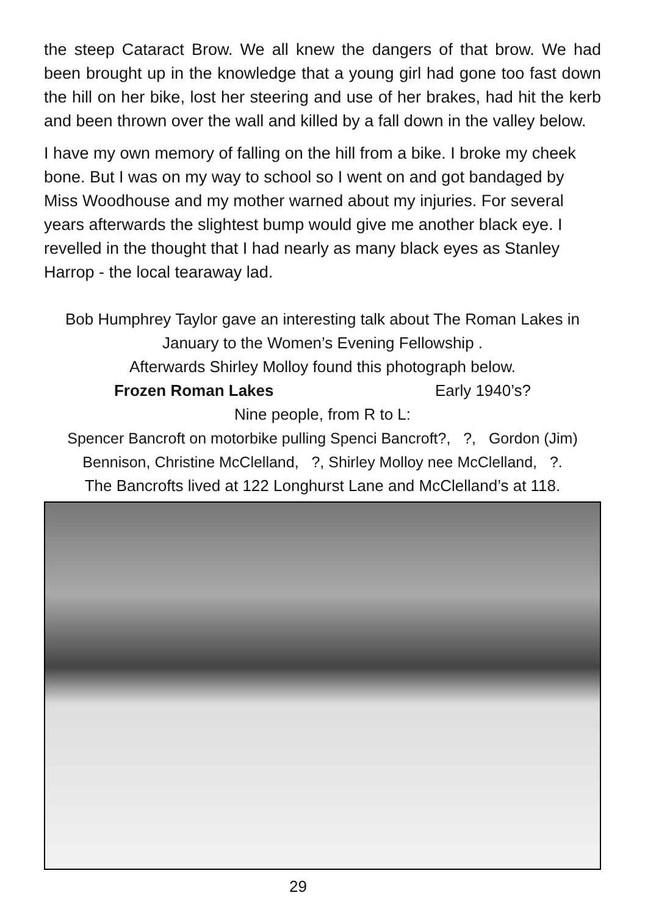the steep Cataract Brow. We all knew the dangers of that brow. We had been brought up in the knowledge that a young girl had gone too fast down the hill on her bike, lost her steering and use of her brakes, had hit the kerb and been thrown over the wall and killed by a fall down in the valley below.
I have my own memory of falling on the hill from a bike. I broke my cheek bone. But I was on my way to school so I went on and got bandaged by Miss Woodhouse and my mother warned about my injuries. For several years afterwards the slightest bump would give me another black eye. I revelled in the thought that I had nearly as many black eyes as Stanley Harrop - the local tearaway lad.
Bob Humphrey Taylor gave an interesting talk about The Roman Lakes in January to the Women’s Evening Fellowship .
Afterwards Shirley Molloy found this photograph below.
Frozen Roman Lakes Early 1940’s?
Nine people, from R to L:
Spencer Bancroft on motorbike pulling Spenci Bancroft?, ?, Gordon (Jim) Bennison, Christine McClelland, ?, Shirley Molloy nee McClelland, ?.
The Bancrofts lived at 122 Longhurst Lane and McClelland’s at 118.
29